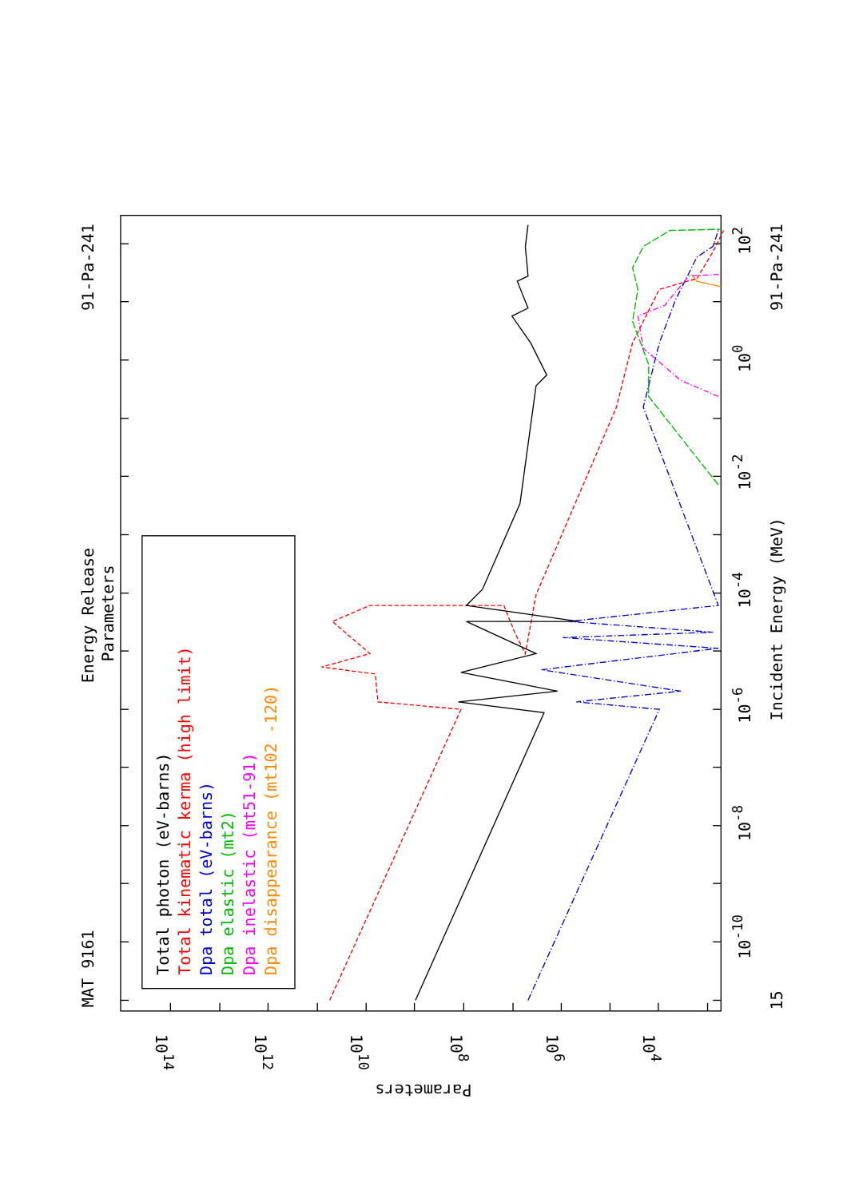MAT 9161
Energy Release
Parameters
91-Pa-241
Total photon (eV-barns)
Total kinematic kerma (high limit)
Dpa total (eV-barns)
Dpa elastic (mt2)
Dpa inelastic (mt51-91)
Dpa disappearance (mt102 -120)
15
10-10
10-8
10-6
10-4
10-2
100
102
Incident Energy (MeV)
91-Pa-241
1014
1012
1010
108
106
104
Parameters